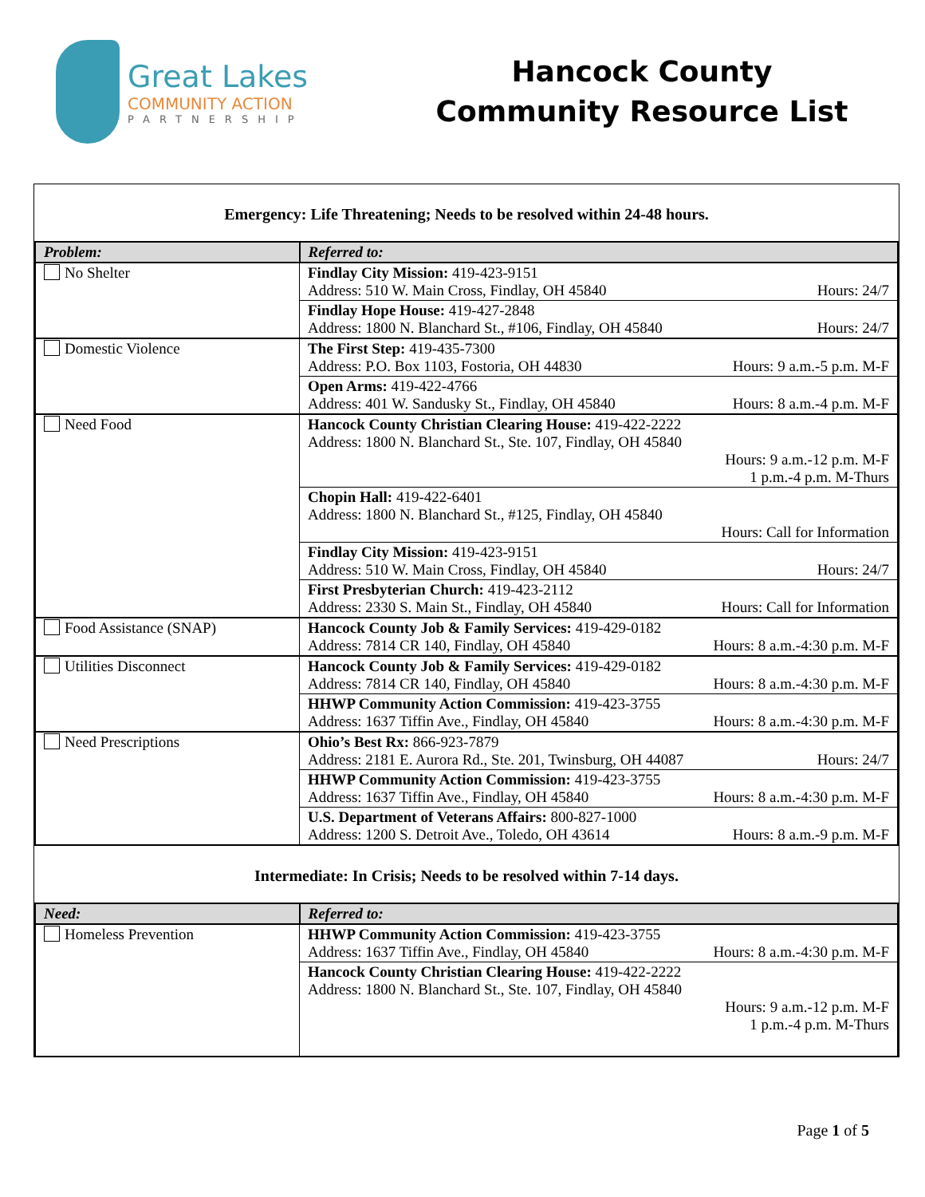Great Lakes
COMMUNITY ACTION
PARTNERSHIP
Hancock County
Community Resource List
Emergency: Life Threatening; Needs to be resolved within 24-48 hours.
| Problem: | Referred to: |
| --- | --- |
| No Shelter | Findlay City Mission: 419-423-9151 Address: 510 W. Main Cross, Findlay, OH 45840 Hours: 24/7 |
| | Findlay Hope House: 419-427-2848 Address: 1800 N. Blanchard St., #106, Findlay, OH 45840 Hours: 24/7 |
| Domestic Violence | The First Step: 419-435-7300 Address: P.O. Box 1103, Fostoria, OH 44830 Hours: 9 a.m.-5 p.m. M-F |
| | Open Arms: 419-422-4766 Address: 401 W. Sandusky St., Findlay, OH 45840 Hours: 8 a.m.-4 p.m. M-F |
| Need Food | Hancock County Christian Clearing House: 419-422-2222 Address: 1800 N. Blanchard St., Ste. 107, Findlay, OH 45840 Hours: 9 a.m.-12 p.m. M-F 1 p.m.-4 p.m. M-Thurs |
| | Chopin Hall: 419-422-6401 Address: 1800 N. Blanchard St., #125, Findlay, OH 45840 Hours: Call for Information |
| | Findlay City Mission: 419-423-9151 Address: 510 W. Main Cross, Findlay, OH 45840 Hours: 24/7 |
| | First Presbyterian Church: 419-423-2112 Address: 2330 S. Main St., Findlay, OH 45840 Hours: Call for Information |
| Food Assistance (SNAP) | Hancock County Job & Family Services: 419-429-0182 Address: 7814 CR 140, Findlay, OH 45840 Hours: 8 a.m.-4:30 p.m. M-F |
| Utilities Disconnect | Hancock County Job & Family Services: 419-429-0182 Address: 7814 CR 140, Findlay, OH 45840 Hours: 8 a.m.-4:30 p.m. M-F |
| | HHWP Community Action Commission: 419-423-3755 Address: 1637 Tiffin Ave., Findlay, OH 45840 Hours: 8 a.m.-4:30 p.m. M-F |
| Need Prescriptions | Ohio’s Best Rx: 866-923-7879 Address: 2181 E. Aurora Rd., Ste. 201, Twinsburg, OH 44087 Hours: 24/7 |
| | HHWP Community Action Commission: 419-423-3755 Address: 1637 Tiffin Ave., Findlay, OH 45840 Hours: 8 a.m.-4:30 p.m. M-F |
| | U.S. Department of Veterans Affairs: 800-827-1000 Address: 1200 S. Detroit Ave., Toledo, OH 43614 Hours: 8 a.m.-9 p.m. M-F |
Intermediate: In Crisis; Needs to be resolved within 7-14 days.
| Need: | Referred to: |
| --- | --- |
| Homeless Prevention | HHWP Community Action Commission: 419-423-3755 Address: 1637 Tiffin Ave., Findlay, OH 45840 Hours: 8 a.m.-4:30 p.m. M-F |
| | Hancock County Christian Clearing House: 419-422-2222 Address: 1800 N. Blanchard St., Ste. 107, Findlay, OH 45840 Hours: 9 a.m.-12 p.m. M-F 1 p.m.-4 p.m. M-Thurs |
Page 1 of 5